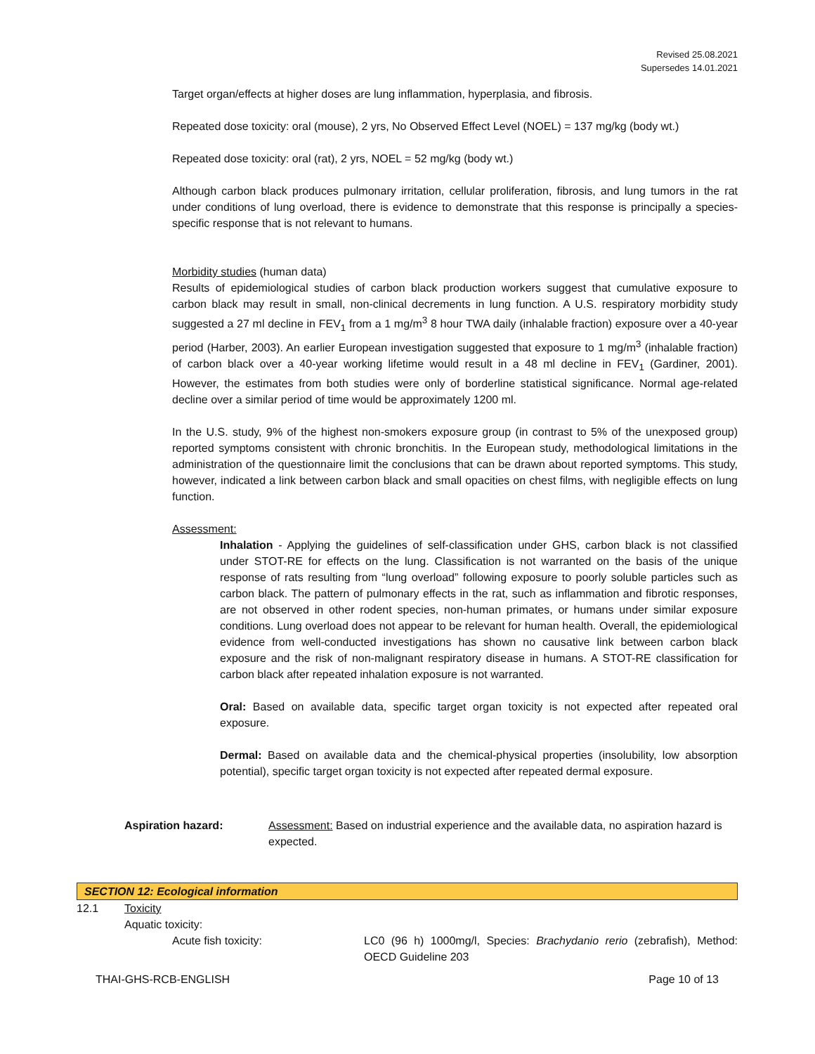Revised 25.08.2021
Supersedes 14.01.2021
Target organ/effects at higher doses are lung inflammation, hyperplasia, and fibrosis.
Repeated dose toxicity: oral (mouse), 2 yrs, No Observed Effect Level (NOEL) = 137 mg/kg (body wt.)
Repeated dose toxicity: oral (rat), 2 yrs, NOEL = 52 mg/kg (body wt.)
Although carbon black produces pulmonary irritation, cellular proliferation, fibrosis, and lung tumors in the rat under conditions of lung overload, there is evidence to demonstrate that this response is principally a species-specific response that is not relevant to humans.
Morbidity studies (human data)
Results of epidemiological studies of carbon black production workers suggest that cumulative exposure to carbon black may result in small, non-clinical decrements in lung function. A U.S. respiratory morbidity study suggested a 27 ml decline in FEV<sub>1</sub> from a 1 mg/m<sup>3</sup> 8 hour TWA daily (inhalable fraction) exposure over a 40-year period (Harber, 2003). An earlier European investigation suggested that exposure to 1 mg/m<sup>3</sup> (inhalable fraction) of carbon black over a 40-year working lifetime would result in a 48 ml decline in FEV<sub>1</sub> (Gardiner, 2001). However, the estimates from both studies were only of borderline statistical significance. Normal age-related decline over a similar period of time would be approximately 1200 ml.
In the U.S. study, 9% of the highest non-smokers exposure group (in contrast to 5% of the unexposed group) reported symptoms consistent with chronic bronchitis. In the European study, methodological limitations in the administration of the questionnaire limit the conclusions that can be drawn about reported symptoms. This study, however, indicated a link between carbon black and small opacities on chest films, with negligible effects on lung function.
Assessment:
Inhalation - Applying the guidelines of self-classification under GHS, carbon black is not classified under STOT-RE for effects on the lung. Classification is not warranted on the basis of the unique response of rats resulting from “lung overload” following exposure to poorly soluble particles such as carbon black. The pattern of pulmonary effects in the rat, such as inflammation and fibrotic responses, are not observed in other rodent species, non-human primates, or humans under similar exposure conditions. Lung overload does not appear to be relevant for human health. Overall, the epidemiological evidence from well-conducted investigations has shown no causative link between carbon black exposure and the risk of non-malignant respiratory disease in humans. A STOT-RE classification for carbon black after repeated inhalation exposure is not warranted.
Oral: Based on available data, specific target organ toxicity is not expected after repeated oral exposure.
Dermal: Based on available data and the chemical-physical properties (insolubility, low absorption potential), specific target organ toxicity is not expected after repeated dermal exposure.
Aspiration hazard: Assessment: Based on industrial experience and the available data, no aspiration hazard is expected.
SECTION 12: Ecological information
12.1 Toxicity
Aquatic toxicity:
Acute fish toxicity: LC0 (96 h) 1000mg/l, Species: Brachydanio rerio (zebrafish), Method: OECD Guideline 203
THAI-GHS-RCB-ENGLISH Page 10 of 13